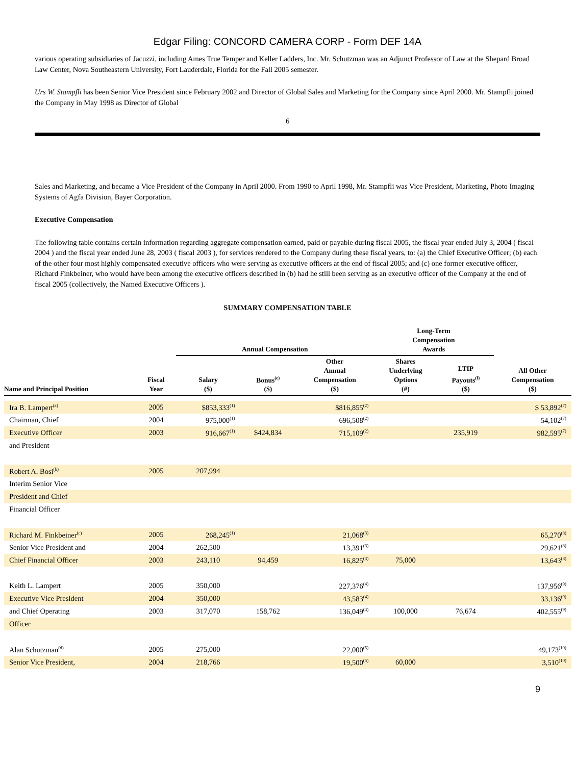Edgar Filing: CONCORD CAMERA CORP - Form DEF 14A
various operating subsidiaries of Jacuzzi, including Ames True Temper and Keller Ladders, Inc. Mr. Schutzman was an Adjunct Professor of Law at the Shepard Broad Law Center, Nova Southeastern University, Fort Lauderdale, Florida for the Fall 2005 semester.
Urs W. Stampfli has been Senior Vice President since February 2002 and Director of Global Sales and Marketing for the Company since April 2000. Mr. Stampfli joined the Company in May 1998 as Director of Global
6
Sales and Marketing, and became a Vice President of the Company in April 2000. From 1990 to April 1998, Mr. Stampfli was Vice President, Marketing, Photo Imaging Systems of Agfa Division, Bayer Corporation.
Executive Compensation
The following table contains certain information regarding aggregate compensation earned, paid or payable during fiscal 2005, the fiscal year ended July 3, 2004 ( fiscal 2004 ) and the fiscal year ended June 28, 2003 ( fiscal 2003 ), for services rendered to the Company during these fiscal years, to: (a) the Chief Executive Officer; (b) each of the other four most highly compensated executive officers who were serving as executive officers at the end of fiscal 2005; and (c) one former executive officer, Richard Finkbeiner, who would have been among the executive officers described in (b) had he still been serving as an executive officer of the Company at the end of fiscal 2005 (collectively, the Named Executive Officers ).
SUMMARY COMPENSATION TABLE
| | | Annual Compensation | | | Long-Term Compensation Awards | | |
| --- | --- | --- | --- | --- | --- | --- | --- |
| Name and Principal Position | Fiscal Year | Salary ($) | Bonus<sup>(e)</sup> ($) | Other Annual Compensation ($) | Shares Underlying Options (#) | LTIP Payouts<sup>(f)</sup> ($) | All Other Compensation ($) |
| Ira B. Lampert<sup>(a)</sup> | 2005 | $853,333<sup>(1)</sup> | | $816,855<sup>(2)</sup> | | | $ 53,892<sup>(7)</sup> |
| Chairman, Chief | 2004 | 975,000<sup>(1)</sup> | | 696,508<sup>(2)</sup> | | | 54,102<sup>(7)</sup> |
| Executive Officer | 2003 | 916,667<sup>(1)</sup> | $424,834 | 715,109<sup>(2)</sup> | | 235,919 | 982,595<sup>(7)</sup> |
| and President | | | | | | | |
| Robert A. Bosi<sup>(b)</sup> | 2005 | 207,994 | | | | | |
| Interim Senior Vice | | | | | | | |
| President and Chief | | | | | | | |
| Financial Officer | | | | | | | |
| Richard M. Finkbeiner<sup>(c)</sup> | 2005 | 268,245<sup>(1)</sup> | | 21,068<sup>(3)</sup> | | | 65,270<sup>(8)</sup> |
| Senior Vice President and | 2004 | 262,500 | | 13,391<sup>(3)</sup> | | | 29,621<sup>(8)</sup> |
| Chief Financial Officer | 2003 | 243,110 | 94,459 | 16,825<sup>(3)</sup> | 75,000 | | 13,643<sup>(8)</sup> |
| Keith L. Lampert | 2005 | 350,000 | | 227,376<sup>(4)</sup> | | | 137,956<sup>(9)</sup> |
| Executive Vice President | 2004 | 350,000 | | 43,583<sup>(4)</sup> | | | 33,136<sup>(9)</sup> |
| and Chief Operating | 2003 | 317,070 | 158,762 | 136,049<sup>(4)</sup> | 100,000 | 76,674 | 402,555<sup>(9)</sup> |
| Officer | | | | | | | |
| Alan Schutzman<sup>(d)</sup> | 2005 | 275,000 | | 22,000<sup>(5)</sup> | | | 49,173<sup>(10)</sup> |
| Senior Vice President, | 2004 | 218,766 | | 19,500<sup>(5)</sup> | 60,000 | | 3,510<sup>(10)</sup> |
9